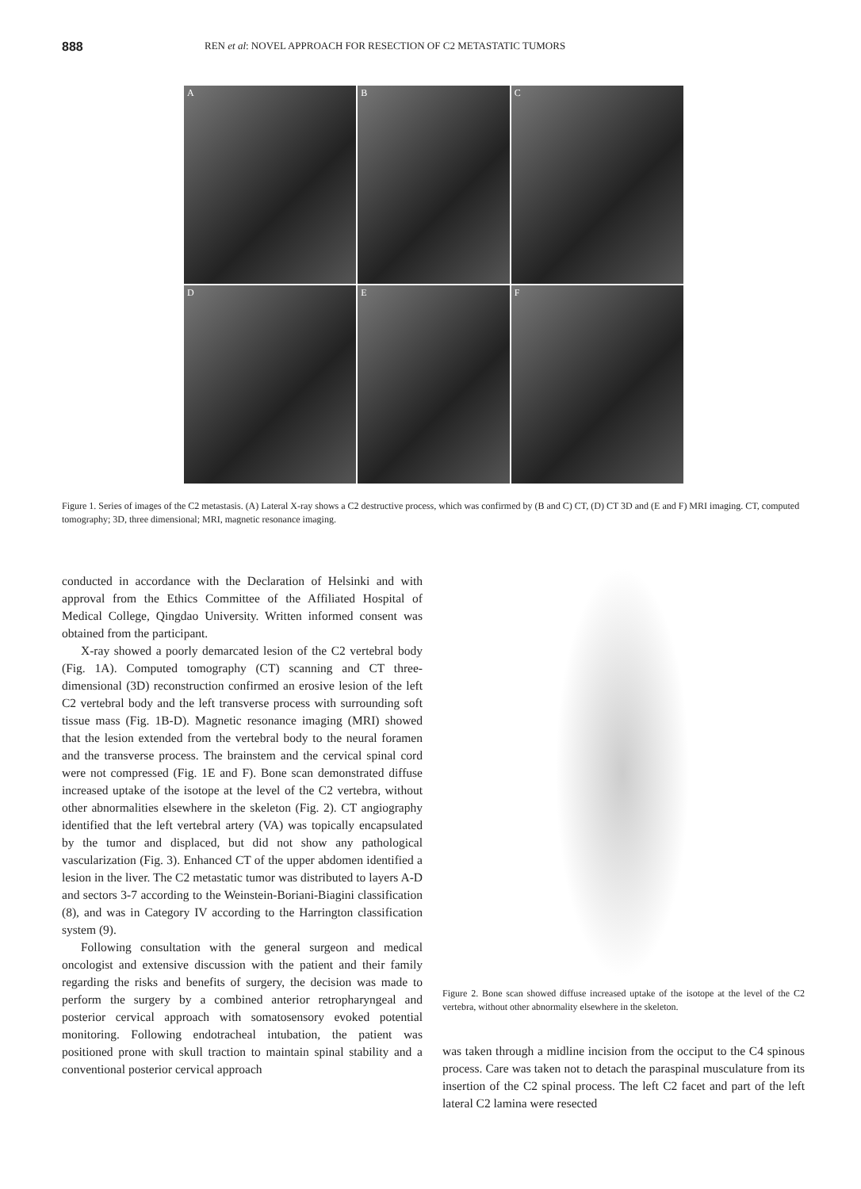888 REN et al: NOVEL APPROACH FOR RESECTION OF C2 METASTATIC TUMORS
A
B
C
D
E
F
Figure 1. Series of images of the C2 metastasis. (A) Lateral X-ray shows a C2 destructive process, which was confirmed by (B and C) CT, (D) CT 3D and (E and F) MRI imaging. CT, computed tomography; 3D, three dimensional; MRI, magnetic resonance imaging.
conducted in accordance with the Declaration of Helsinki and with approval from the Ethics Committee of the Affiliated Hospital of Medical College, Qingdao University. Written informed consent was obtained from the participant.
X-ray showed a poorly demarcated lesion of the C2 vertebral body (Fig. 1A). Computed tomography (CT) scanning and CT three-dimensional (3D) reconstruction confirmed an erosive lesion of the left C2 vertebral body and the left transverse process with surrounding soft tissue mass (Fig. 1B-D). Magnetic resonance imaging (MRI) showed that the lesion extended from the vertebral body to the neural foramen and the transverse process. The brainstem and the cervical spinal cord were not compressed (Fig. 1E and F). Bone scan demonstrated diffuse increased uptake of the isotope at the level of the C2 vertebra, without other abnormalities elsewhere in the skeleton (Fig. 2). CT angiography identified that the left vertebral artery (VA) was topically encapsulated by the tumor and displaced, but did not show any pathological vascularization (Fig. 3). Enhanced CT of the upper abdomen identified a lesion in the liver. The C2 metastatic tumor was distributed to layers A-D and sectors 3-7 according to the Weinstein-Boriani-Biagini classification (8), and was in Category IV according to the Harrington classification system (9).
Following consultation with the general surgeon and medical oncologist and extensive discussion with the patient and their family regarding the risks and benefits of surgery, the decision was made to perform the surgery by a combined anterior retropharyngeal and posterior cervical approach with somatosensory evoked potential monitoring. Following endotracheal intubation, the patient was positioned prone with skull traction to maintain spinal stability and a conventional posterior cervical approach
Figure 2. Bone scan showed diffuse increased uptake of the isotope at the level of the C2 vertebra, without other abnormality elsewhere in the skeleton.
was taken through a midline incision from the occiput to the C4 spinous process. Care was taken not to detach the paraspinal musculature from its insertion of the C2 spinal process. The left C2 facet and part of the left lateral C2 lamina were resected